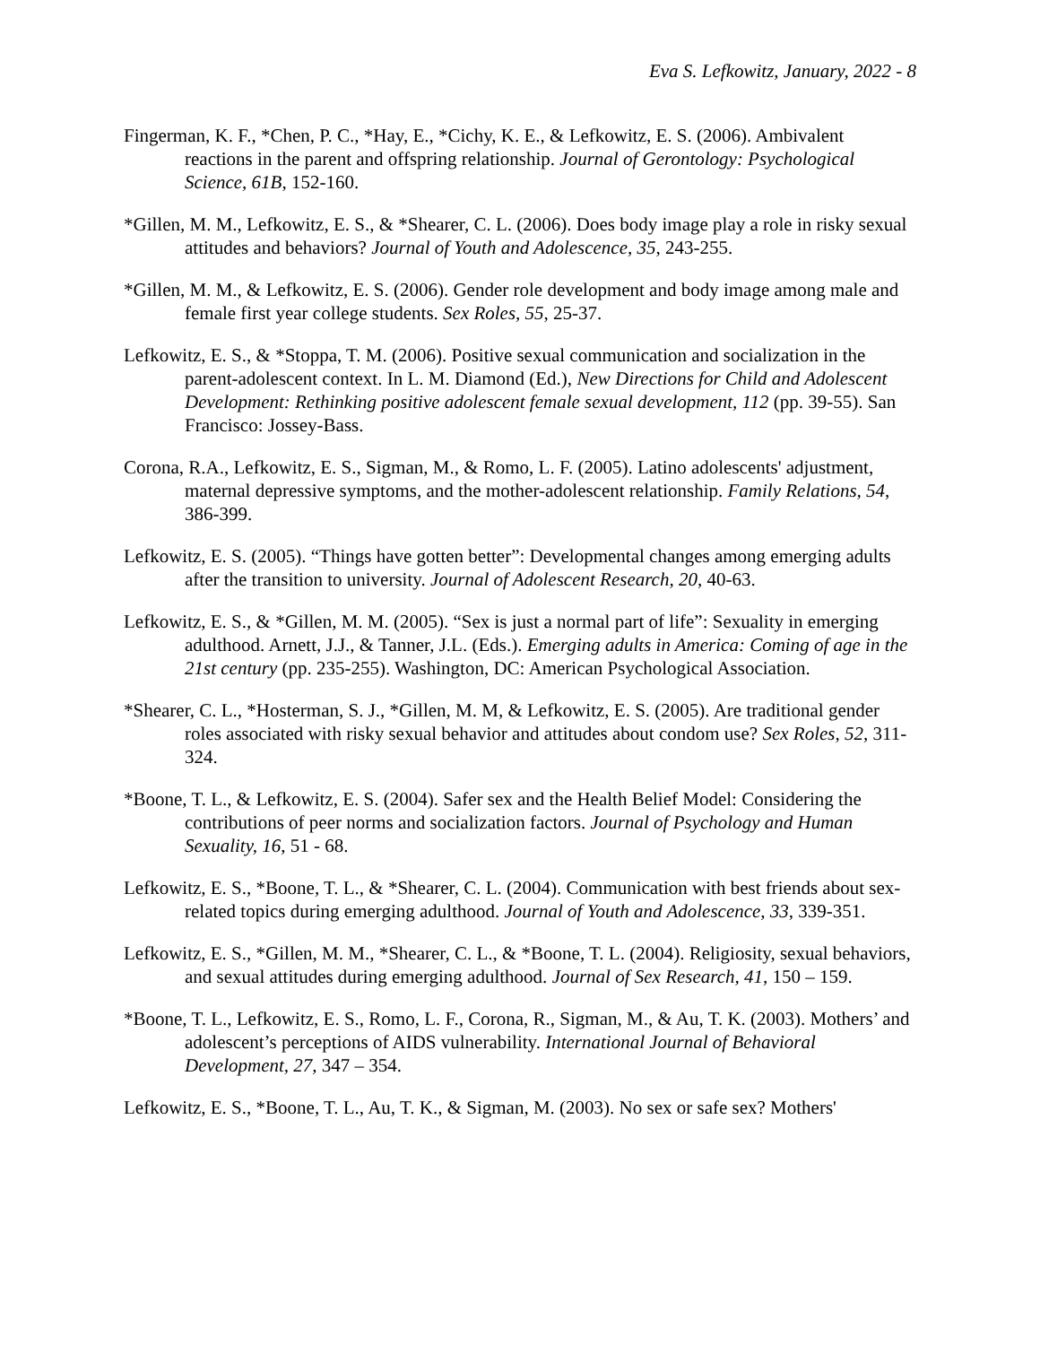Eva S. Lefkowitz, January, 2022 - 8
Fingerman, K. F., *Chen, P. C., *Hay, E., *Cichy, K. E., & Lefkowitz, E. S. (2006). Ambivalent reactions in the parent and offspring relationship. Journal of Gerontology: Psychological Science, 61B, 152-160.
*Gillen, M. M., Lefkowitz, E. S., & *Shearer, C. L. (2006). Does body image play a role in risky sexual attitudes and behaviors? Journal of Youth and Adolescence, 35, 243-255.
*Gillen, M. M., & Lefkowitz, E. S. (2006). Gender role development and body image among male and female first year college students. Sex Roles, 55, 25-37.
Lefkowitz, E. S., & *Stoppa, T. M. (2006). Positive sexual communication and socialization in the parent-adolescent context. In L. M. Diamond (Ed.), New Directions for Child and Adolescent Development: Rethinking positive adolescent female sexual development, 112 (pp. 39-55). San Francisco: Jossey-Bass.
Corona, R.A., Lefkowitz, E. S., Sigman, M., & Romo, L. F. (2005). Latino adolescents' adjustment, maternal depressive symptoms, and the mother-adolescent relationship. Family Relations, 54, 386-399.
Lefkowitz, E. S. (2005). “Things have gotten better”: Developmental changes among emerging adults after the transition to university. Journal of Adolescent Research, 20, 40-63.
Lefkowitz, E. S., & *Gillen, M. M. (2005). “Sex is just a normal part of life”: Sexuality in emerging adulthood. Arnett, J.J., & Tanner, J.L. (Eds.). Emerging adults in America: Coming of age in the 21st century (pp. 235-255). Washington, DC: American Psychological Association.
*Shearer, C. L., *Hosterman, S. J., *Gillen, M. M, & Lefkowitz, E. S. (2005). Are traditional gender roles associated with risky sexual behavior and attitudes about condom use? Sex Roles, 52, 311-324.
*Boone, T. L., & Lefkowitz, E. S. (2004). Safer sex and the Health Belief Model: Considering the contributions of peer norms and socialization factors. Journal of Psychology and Human Sexuality, 16, 51 - 68.
Lefkowitz, E. S., *Boone, T. L., & *Shearer, C. L. (2004). Communication with best friends about sex-related topics during emerging adulthood. Journal of Youth and Adolescence, 33, 339-351.
Lefkowitz, E. S., *Gillen, M. M., *Shearer, C. L., & *Boone, T. L. (2004). Religiosity, sexual behaviors, and sexual attitudes during emerging adulthood. Journal of Sex Research, 41, 150 – 159.
*Boone, T. L., Lefkowitz, E. S., Romo, L. F., Corona, R., Sigman, M., & Au, T. K. (2003). Mothers’ and adolescent’s perceptions of AIDS vulnerability. International Journal of Behavioral Development, 27, 347 – 354.
Lefkowitz, E. S., *Boone, T. L., Au, T. K., & Sigman, M. (2003). No sex or safe sex? Mothers'